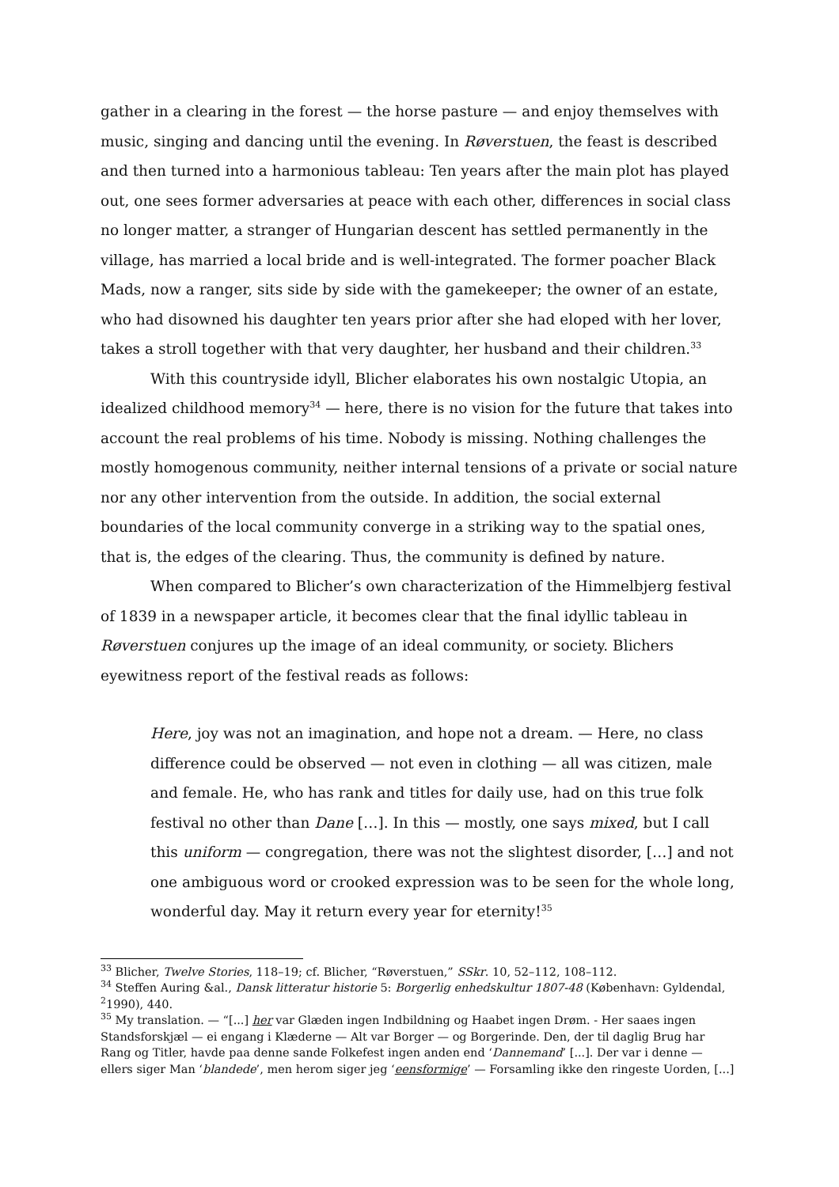gather in a clearing in the forest — the horse pasture — and enjoy themselves with music, singing and dancing until the evening. In Røverstuen, the feast is described and then turned into a harmonious tableau: Ten years after the main plot has played out, one sees former adversaries at peace with each other, differences in social class no longer matter, a stranger of Hungarian descent has settled permanently in the village, has married a local bride and is well-integrated. The former poacher Black Mads, now a ranger, sits side by side with the gamekeeper; the owner of an estate, who had disowned his daughter ten years prior after she had eloped with her lover, takes a stroll together with that very daughter, her husband and their children.<sup>33</sup>
With this countryside idyll, Blicher elaborates his own nostalgic Utopia, an idealized childhood memory<sup>34</sup> — here, there is no vision for the future that takes into account the real problems of his time. Nobody is missing. Nothing challenges the mostly homogenous community, neither internal tensions of a private or social nature nor any other intervention from the outside. In addition, the social external boundaries of the local community converge in a striking way to the spatial ones, that is, the edges of the clearing. Thus, the community is defined by nature.
When compared to Blicher’s own characterization of the Himmelbjerg festival of 1839 in a newspaper article, it becomes clear that the final idyllic tableau in Røverstuen conjures up the image of an ideal community, or society. Blichers eyewitness report of the festival reads as follows:
Here, joy was not an imagination, and hope not a dream. — Here, no class difference could be observed — not even in clothing — all was citizen, male and female. He, who has rank and titles for daily use, had on this true folk festival no other than Dane […]. In this — mostly, one says mixed, but I call this uniform — congregation, there was not the slightest disorder, […] and not one ambiguous word or crooked expression was to be seen for the whole long, wonderful day. May it return every year for eternity!<sup>35</sup>
<sup>33</sup> Blicher, Twelve Stories, 118–19; cf. Blicher, “Røverstuen,” SSkr. 10, 52–112, 108–112.
<sup>34</sup> Steffen Auring &al., Dansk litteratur historie 5: Borgerlig enhedskultur 1807-48 (København: Gyldendal, <sup>2</sup>1990), 440.
<sup>35</sup> My translation. — “[...] her var Glæden ingen Indbildning og Haabet ingen Drøm. - Her saaes ingen Standsforskjæl — ei engang i Klæderne — Alt var Borger — og Borgerinde. Den, der til daglig Brug har Rang og Titler, havde paa denne sande Folkefest ingen anden end ‘Dannemand’ [...]. Der var i denne — ellers siger Man ‘blandede’, men herom siger jeg ‘eensformige’ — Forsamling ikke den ringeste Uorden, [...]